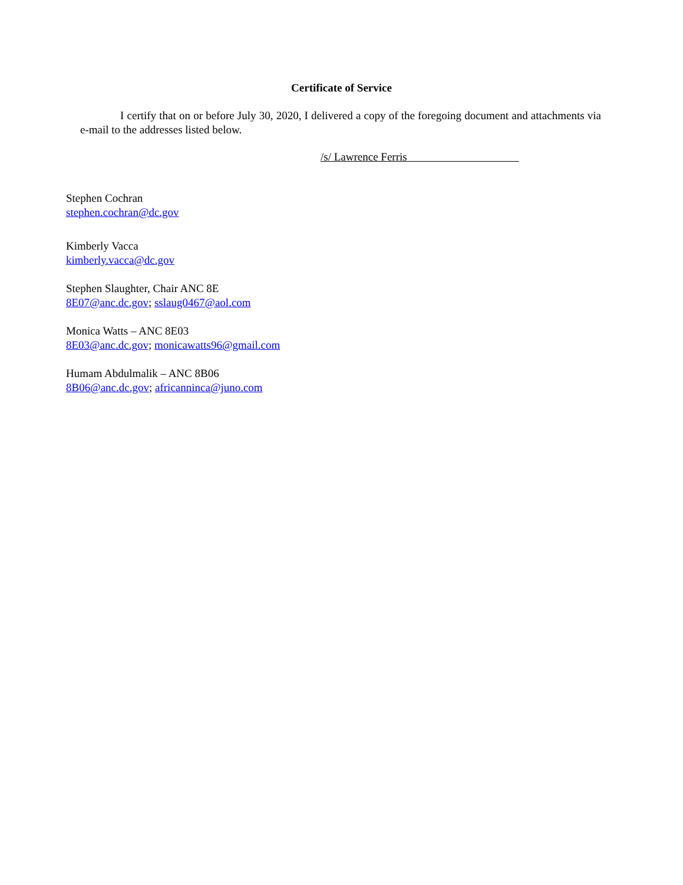Certificate of Service
I certify that on or before July 30, 2020, I delivered a copy of the foregoing document and attachments via e-mail to the addresses listed below.
/s/ Lawrence Ferris
Stephen Cochran
stephen.cochran@dc.gov
Kimberly Vacca
kimberly.vacca@dc.gov
Stephen Slaughter, Chair ANC 8E
8E07@anc.dc.gov; sslaug0467@aol.com
Monica Watts – ANC 8E03
8E03@anc.dc.gov; monicawatts96@gmail.com
Humam Abdulmalik – ANC 8B06
8B06@anc.dc.gov; africanninca@juno.com